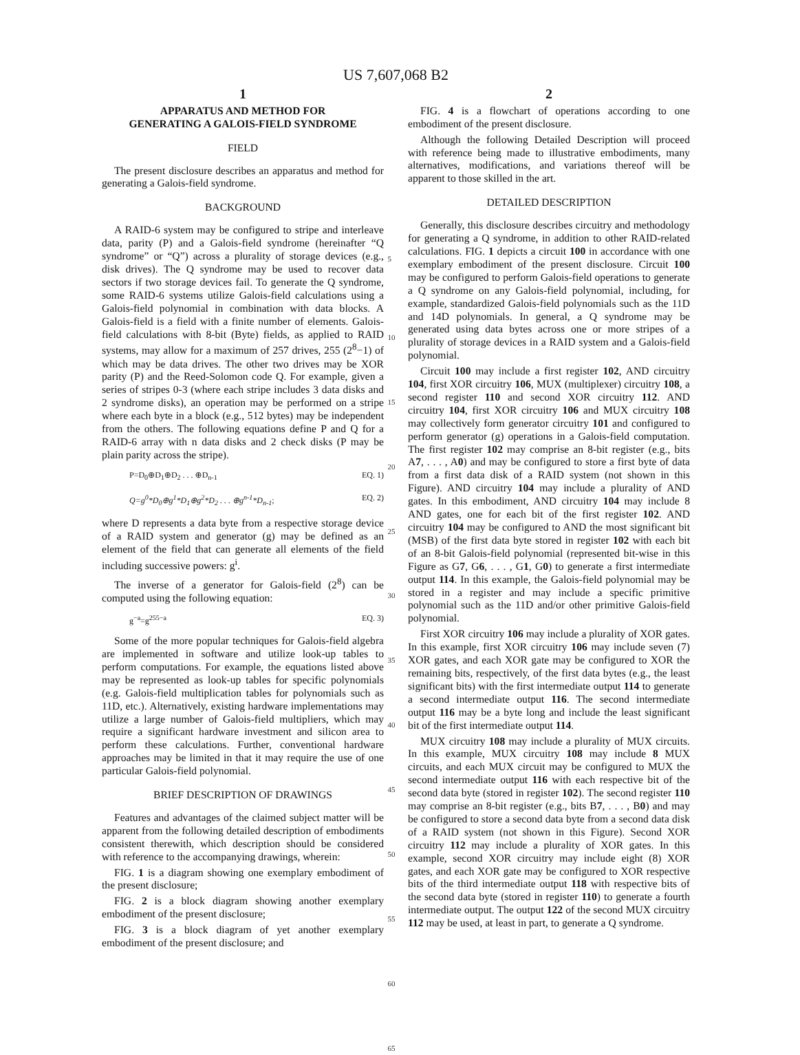US 7,607,068 B2
1
APPARATUS AND METHOD FOR
GENERATING A GALOIS-FIELD SYNDROME
FIELD
The present disclosure describes an apparatus and method for generating a Galois-field syndrome.
BACKGROUND
A RAID-6 system may be configured to stripe and interleave data, parity (P) and a Galois-field syndrome (hereinafter “Q syndrome” or “Q”) across a plurality of storage devices (e.g., disk drives). The Q syndrome may be used to recover data sectors if two storage devices fail. To generate the Q syndrome, some RAID-6 systems utilize Galois-field calculations using a Galois-field polynomial in combination with data blocks. A Galois-field is a field with a finite number of elements. Galois-field calculations with 8-bit (Byte) fields, as applied to RAID systems, may allow for a maximum of 257 drives, 255 (2<sup>8</sup>−1) of which may be data drives. The other two drives may be XOR parity (P) and the Reed-Solomon code Q. For example, given a series of stripes 0-3 (where each stripe includes 3 data disks and 2 syndrome disks), an operation may be performed on a stripe where each byte in a block (e.g., 512 bytes) may be independent from the others. The following equations define P and Q for a RAID-6 array with n data disks and 2 check disks (P may be plain parity across the stripe).
P=D<sub>0</sub>⊕D<sub>1</sub>⊕D<sub>2</sub> . . . ⊕D<sub>n-1</sub> EQ. 1)
Q=g<sup>0</sup>*D<sub>0</sub>⊕g<sup>1</sup>*D<sub>1</sub>⊕g<sup>2</sup>*D<sub>2</sub> . . . ⊕g<sup>n-1</sup>*D<sub>n-1</sub>; EQ. 2)
where D represents a data byte from a respective storage device of a RAID system and generator (g) may be defined as an element of the field that can generate all elements of the field including successive powers: g<sup>i</sup>.
The inverse of a generator for Galois-field (2<sup>8</sup>) can be computed using the following equation:
g<sup>−a</sup>=g<sup>255−a</sup> EQ. 3)
Some of the more popular techniques for Galois-field algebra are implemented in software and utilize look-up tables to perform computations. For example, the equations listed above may be represented as look-up tables for specific polynomials (e.g. Galois-field multiplication tables for polynomials such as 11D, etc.). Alternatively, existing hardware implementations may utilize a large number of Galois-field multipliers, which may require a significant hardware investment and silicon area to perform these calculations. Further, conventional hardware approaches may be limited in that it may require the use of one particular Galois-field polynomial.
BRIEF DESCRIPTION OF DRAWINGS
Features and advantages of the claimed subject matter will be apparent from the following detailed description of embodiments consistent therewith, which description should be considered with reference to the accompanying drawings, wherein:
FIG. 1 is a diagram showing one exemplary embodiment of the present disclosure;
FIG. 2 is a block diagram showing another exemplary embodiment of the present disclosure;
FIG. 3 is a block diagram of yet another exemplary embodiment of the present disclosure; and
5
10
15
20
25
30
35
40
45
50
55
60
65
2
FIG. 4 is a flowchart of operations according to one embodiment of the present disclosure.
Although the following Detailed Description will proceed with reference being made to illustrative embodiments, many alternatives, modifications, and variations thereof will be apparent to those skilled in the art.
DETAILED DESCRIPTION
Generally, this disclosure describes circuitry and methodology for generating a Q syndrome, in addition to other RAID-related calculations. FIG. 1 depicts a circuit 100 in accordance with one exemplary embodiment of the present disclosure. Circuit 100 may be configured to perform Galois-field operations to generate a Q syndrome on any Galois-field polynomial, including, for example, standardized Galois-field polynomials such as the 11D and 14D polynomials. In general, a Q syndrome may be generated using data bytes across one or more stripes of a plurality of storage devices in a RAID system and a Galois-field polynomial.
Circuit 100 may include a first register 102, AND circuitry 104, first XOR circuitry 106, MUX (multiplexer) circuitry 108, a second register 110 and second XOR circuitry 112. AND circuitry 104, first XOR circuitry 106 and MUX circuitry 108 may collectively form generator circuitry 101 and configured to perform generator (g) operations in a Galois-field computation. The first register 102 may comprise an 8-bit register (e.g., bits A7, . . . , A0) and may be configured to store a first byte of data from a first data disk of a RAID system (not shown in this Figure). AND circuitry 104 may include a plurality of AND gates. In this embodiment, AND circuitry 104 may include 8 AND gates, one for each bit of the first register 102. AND circuitry 104 may be configured to AND the most significant bit (MSB) of the first data byte stored in register 102 with each bit of an 8-bit Galois-field polynomial (represented bit-wise in this Figure as G7, G6, . . . , G1, G0) to generate a first intermediate output 114. In this example, the Galois-field polynomial may be stored in a register and may include a specific primitive polynomial such as the 11D and/or other primitive Galois-field polynomial.
First XOR circuitry 106 may include a plurality of XOR gates. In this example, first XOR circuitry 106 may include seven (7) XOR gates, and each XOR gate may be configured to XOR the remaining bits, respectively, of the first data bytes (e.g., the least significant bits) with the first intermediate output 114 to generate a second intermediate output 116. The second intermediate output 116 may be a byte long and include the least significant bit of the first intermediate output 114.
MUX circuitry 108 may include a plurality of MUX circuits. In this example, MUX circuitry 108 may include 8 MUX circuits, and each MUX circuit may be configured to MUX the second intermediate output 116 with each respective bit of the second data byte (stored in register 102). The second register 110 may comprise an 8-bit register (e.g., bits B7, . . . , B0) and may be configured to store a second data byte from a second data disk of a RAID system (not shown in this Figure). Second XOR circuitry 112 may include a plurality of XOR gates. In this example, second XOR circuitry may include eight (8) XOR gates, and each XOR gate may be configured to XOR respective bits of the third intermediate output 118 with respective bits of the second data byte (stored in register 110) to generate a fourth intermediate output. The output 122 of the second MUX circuitry 112 may be used, at least in part, to generate a Q syndrome.